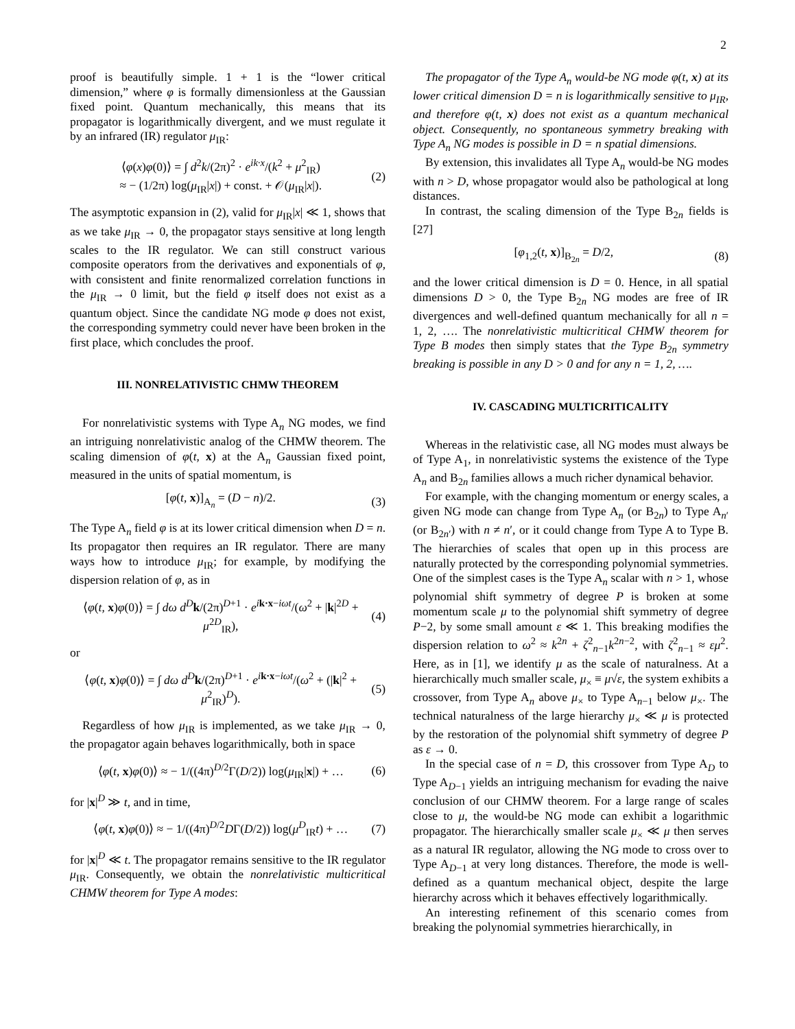2
proof is beautifully simple. 1 + 1 is the “lower critical dimension,” where φ is formally dimensionless at the Gaussian fixed point. Quantum mechanically, this means that its propagator is logarithmically divergent, and we must regulate it by an infrared (IR) regulator μ<sub>IR</sub>:
⟨φ(x)φ(0)⟩ = ∫ d<sup>2</sup>k/(2π)<sup>2</sup> · e<sup>ik·x</sup>/(k<sup>2</sup> + μ<sup>2</sup><sub>IR</sub>)
≈ − (1/2π) log(μ<sub>IR</sub>|x|) + const. + 𝒪(μ<sub>IR</sub>|x|). (2)
The asymptotic expansion in (2), valid for μ<sub>IR</sub>|x| ≪ 1, shows that as we take μ<sub>IR</sub> → 0, the propagator stays sensitive at long length scales to the IR regulator. We can still construct various composite operators from the derivatives and exponentials of φ, with consistent and finite renormalized correlation functions in the μ<sub>IR</sub> → 0 limit, but the field φ itself does not exist as a quantum object. Since the candidate NG mode φ does not exist, the corresponding symmetry could never have been broken in the first place, which concludes the proof.
III. NONRELATIVISTIC CHMW THEOREM
For nonrelativistic systems with Type A<sub>n</sub> NG modes, we find an intriguing nonrelativistic analog of the CHMW theorem. The scaling dimension of φ(t, x) at the A<sub>n</sub> Gaussian fixed point, measured in the units of spatial momentum, is
[φ(t, x)]<sub>A<sub>n</sub></sub> = (D − n)/2. (3)
The Type A<sub>n</sub> field φ is at its lower critical dimension when D = n. Its propagator then requires an IR regulator. There are many ways how to introduce μ<sub>IR</sub>; for example, by modifying the dispersion relation of φ, as in
⟨φ(t, x)φ(0)⟩ = ∫ dω d<sup>D</sup>k/(2π)<sup>D+1</sup> · e<sup>ik·x−iωt</sup>/(ω<sup>2</sup> + |k|<sup>2D</sup> + μ<sup>2D</sup><sub>IR</sub>), (4)
or
⟨φ(t, x)φ(0)⟩ = ∫ dω d<sup>D</sup>k/(2π)<sup>D+1</sup> · e<sup>ik·x−iωt</sup>/(ω<sup>2</sup> + (|k|<sup>2</sup> + μ<sup>2</sup><sub>IR</sub>)<sup>D</sup>). (5)
Regardless of how μ<sub>IR</sub> is implemented, as we take μ<sub>IR</sub> → 0, the propagator again behaves logarithmically, both in space
⟨φ(t, x)φ(0)⟩ ≈ − 1/((4π)<sup>D/2</sup>Γ(D/2)) log(μ<sub>IR</sub>|x|) + … (6)
for |x|<sup>D</sup> ≫ t, and in time,
⟨φ(t, x)φ(0)⟩ ≈ − 1/((4π)<sup>D/2</sup>DΓ(D/2)) log(μ<sup>D</sup><sub>IR</sub>t) + … (7)
for |x|<sup>D</sup> ≪ t. The propagator remains sensitive to the IR regulator μ<sub>IR</sub>. Consequently, we obtain the nonrelativistic multicritical CHMW theorem for Type A modes:
The propagator of the Type A<sub>n</sub> would-be NG mode φ(t, x) at its lower critical dimension D = n is logarithmically sensitive to μ<sub>IR</sub>, and therefore φ(t, x) does not exist as a quantum mechanical object. Consequently, no spontaneous symmetry breaking with Type A<sub>n</sub> NG modes is possible in D = n spatial dimensions.
By extension, this invalidates all Type A<sub>n</sub> would-be NG modes with n > D, whose propagator would also be pathological at long distances.
In contrast, the scaling dimension of the Type B<sub>2n</sub> fields is [27]
[φ<sub>1,2</sub>(t, x)]<sub>B<sub>2n</sub></sub> = D/2, (8)
and the lower critical dimension is D = 0. Hence, in all spatial dimensions D > 0, the Type B<sub>2n</sub> NG modes are free of IR divergences and well-defined quantum mechanically for all n = 1, 2, …. The nonrelativistic multicritical CHMW theorem for Type B modes then simply states that the Type B<sub>2n</sub> symmetry breaking is possible in any D > 0 and for any n = 1, 2, ….
IV. CASCADING MULTICRITICALITY
Whereas in the relativistic case, all NG modes must always be of Type A<sub>1</sub>, in nonrelativistic systems the existence of the Type A<sub>n</sub> and B<sub>2n</sub> families allows a much richer dynamical behavior.
For example, with the changing momentum or energy scales, a given NG mode can change from Type A<sub>n</sub> (or B<sub>2n</sub>) to Type A<sub>n′</sub> (or B<sub>2n′</sub>) with n ≠ n′, or it could change from Type A to Type B. The hierarchies of scales that open up in this process are naturally protected by the corresponding polynomial symmetries. One of the simplest cases is the Type A<sub>n</sub> scalar with n > 1, whose polynomial shift symmetry of degree P is broken at some momentum scale μ to the polynomial shift symmetry of degree P−2, by some small amount ε ≪ 1. This breaking modifies the dispersion relation to ω<sup>2</sup> ≈ k<sup>2n</sup> + ζ<sup>2</sup><sub>n−1</sub>k<sup>2n−2</sup>, with ζ<sup>2</sup><sub>n−1</sub> ≈ εμ<sup>2</sup>. Here, as in [1], we identify μ as the scale of naturalness. At a hierarchically much smaller scale, μ<sub>×</sub> ≡ μ√ε, the system exhibits a crossover, from Type A<sub>n</sub> above μ<sub>×</sub> to Type A<sub>n−1</sub> below μ<sub>×</sub>. The technical naturalness of the large hierarchy μ<sub>×</sub> ≪ μ is protected by the restoration of the polynomial shift symmetry of degree P as ε → 0.
In the special case of n = D, this crossover from Type A<sub>D</sub> to Type A<sub>D−1</sub> yields an intriguing mechanism for evading the naive conclusion of our CHMW theorem. For a large range of scales close to μ, the would-be NG mode can exhibit a logarithmic propagator. The hierarchically smaller scale μ<sub>×</sub> ≪ μ then serves as a natural IR regulator, allowing the NG mode to cross over to Type A<sub>D−1</sub> at very long distances. Therefore, the mode is well-defined as a quantum mechanical object, despite the large hierarchy across which it behaves effectively logarithmically.
An interesting refinement of this scenario comes from breaking the polynomial symmetries hierarchically, in